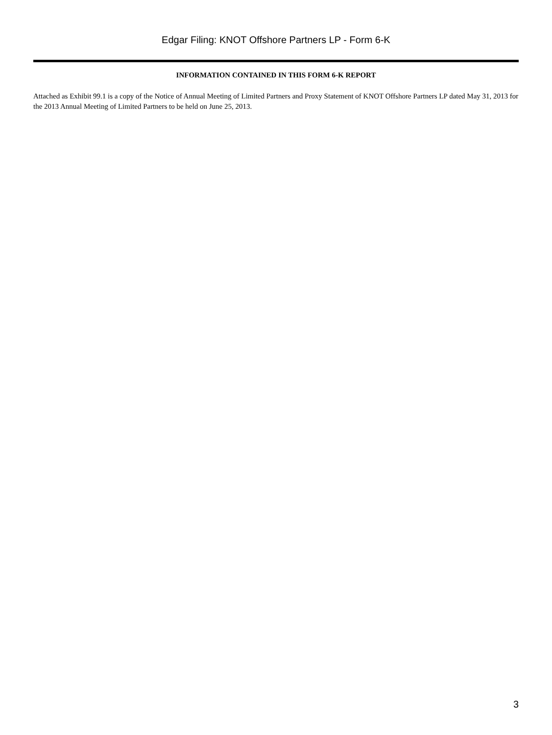Edgar Filing: KNOT Offshore Partners LP - Form 6-K
INFORMATION CONTAINED IN THIS FORM 6-K REPORT
Attached as Exhibit 99.1 is a copy of the Notice of Annual Meeting of Limited Partners and Proxy Statement of KNOT Offshore Partners LP dated May 31, 2013 for the 2013 Annual Meeting of Limited Partners to be held on June 25, 2013.
3